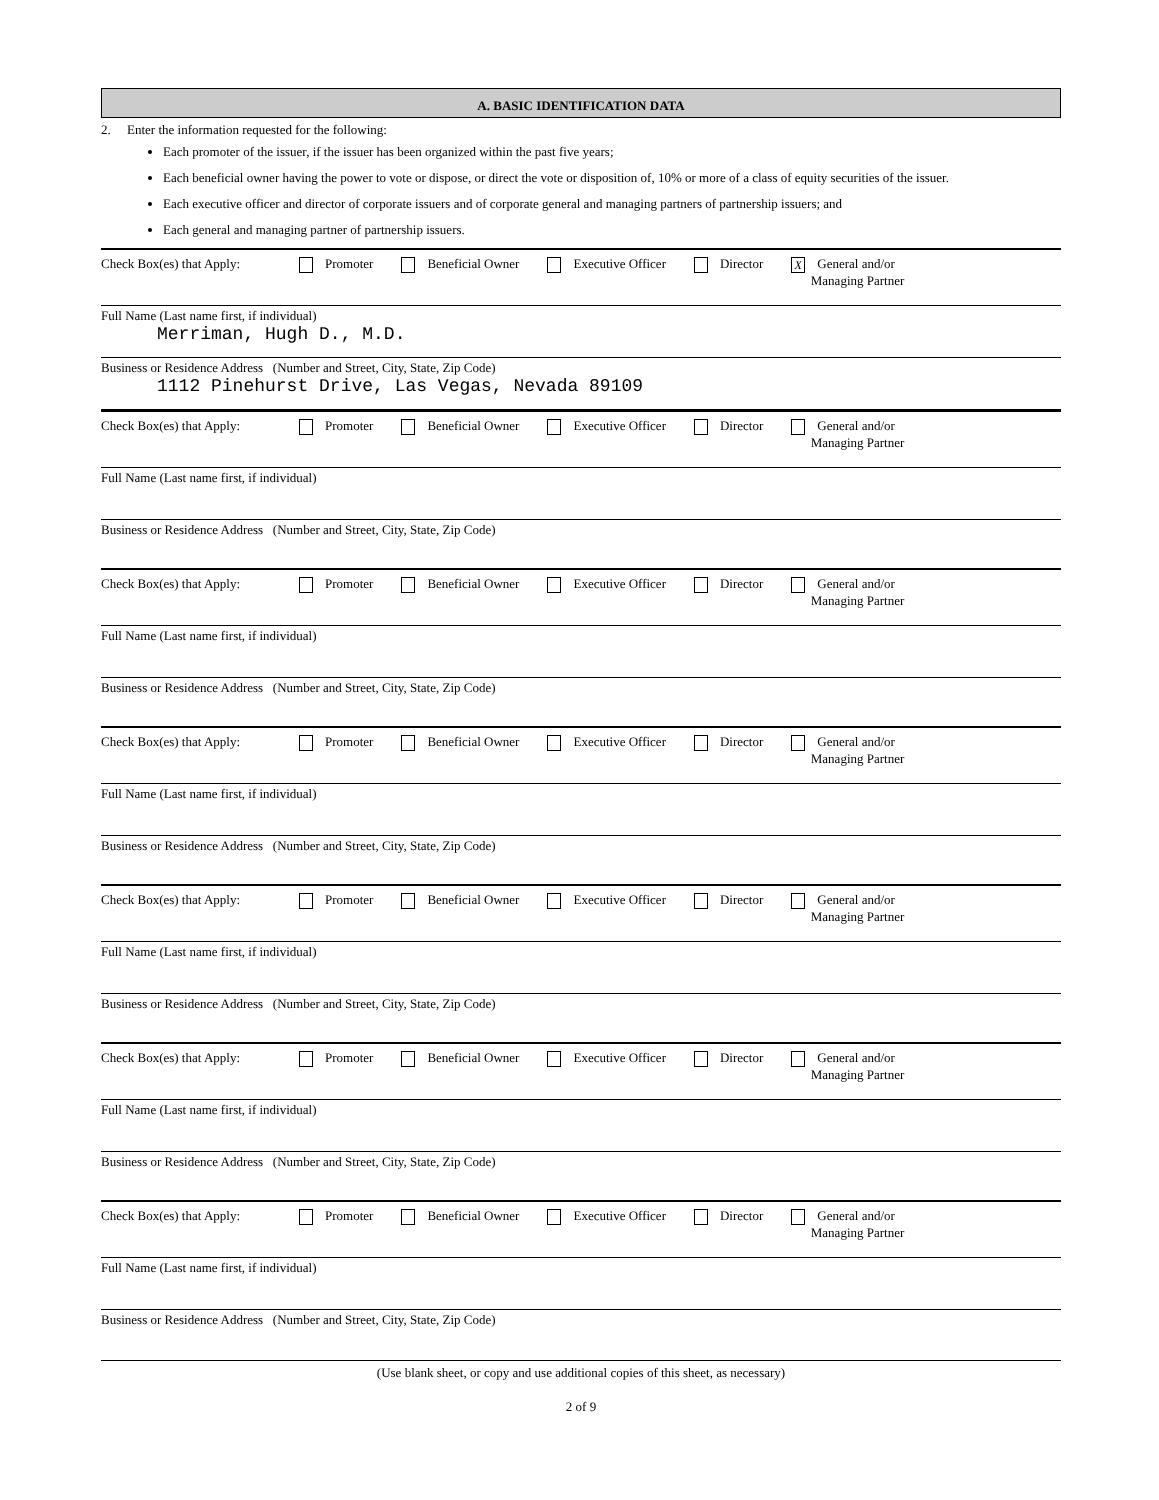A. BASIC IDENTIFICATION DATA
2. Enter the information requested for the following:
Each promoter of the issuer, if the issuer has been organized within the past five years;
Each beneficial owner having the power to vote or dispose, or direct the vote or disposition of, 10% or more of a class of equity securities of the issuer.
Each executive officer and director of corporate issuers and of corporate general and managing partners of partnership issuers; and
Each general and managing partner of partnership issuers.
Check Box(es) that Apply: Promoter Beneficial Owner Executive Officer Director X General and/or
Managing Partner
Full Name (Last name first, if individual)
Merriman, Hugh D., M.D.
Business or Residence Address (Number and Street, City, State, Zip Code)
1112 Pinehurst Drive, Las Vegas, Nevada 89109
Check Box(es) that Apply: Promoter Beneficial Owner Executive Officer Director General and/or
Managing Partner
Full Name (Last name first, if individual)
Business or Residence Address (Number and Street, City, State, Zip Code)
Check Box(es) that Apply: Promoter Beneficial Owner Executive Officer Director General and/or
Managing Partner
Full Name (Last name first, if individual)
Business or Residence Address (Number and Street, City, State, Zip Code)
Check Box(es) that Apply: Promoter Beneficial Owner Executive Officer Director General and/or
Managing Partner
Full Name (Last name first, if individual)
Business or Residence Address (Number and Street, City, State, Zip Code)
Check Box(es) that Apply: Promoter Beneficial Owner Executive Officer Director General and/or
Managing Partner
Full Name (Last name first, if individual)
Business or Residence Address (Number and Street, City, State, Zip Code)
Check Box(es) that Apply: Promoter Beneficial Owner Executive Officer Director General and/or
Managing Partner
Full Name (Last name first, if individual)
Business or Residence Address (Number and Street, City, State, Zip Code)
Check Box(es) that Apply: Promoter Beneficial Owner Executive Officer Director General and/or
Managing Partner
Full Name (Last name first, if individual)
Business or Residence Address (Number and Street, City, State, Zip Code)
(Use blank sheet, or copy and use additional copies of this sheet, as necessary)
2 of 9